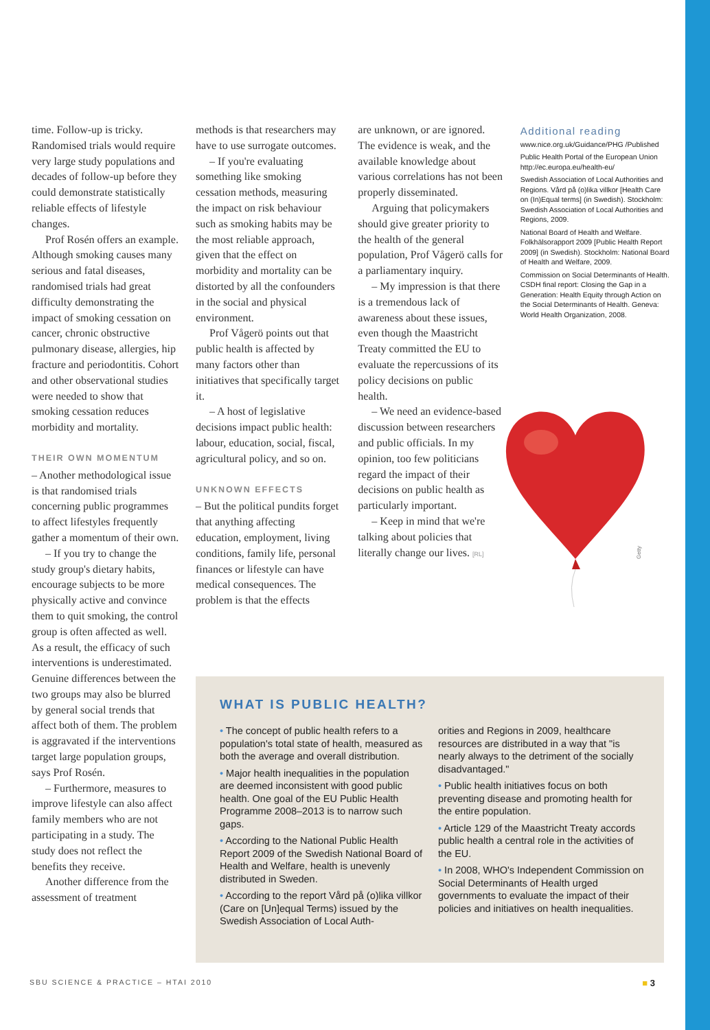time. Follow-up is tricky. Randomised trials would require very large study populations and decades of follow-up before they could demonstrate statistically reliable effects of lifestyle changes.
Prof Rosén offers an example. Although smoking causes many serious and fatal diseases, randomised trials had great difficulty demonstrating the impact of smoking cessation on cancer, chronic obstructive pulmonary disease, allergies, hip fracture and periodontitis. Cohort and other observational studies were needed to show that smoking cessation reduces morbidity and mortality.
THEIR OWN MOMENTUM
– Another methodological issue is that randomised trials concerning public programmes to affect lifestyles frequently gather a momentum of their own.
– If you try to change the study group's dietary habits, encourage subjects to be more physically active and convince them to quit smoking, the control group is often affected as well. As a result, the efficacy of such interventions is underestimated. Genuine differences between the two groups may also be blurred by general social trends that affect both of them. The problem is aggravated if the interventions target large population groups, says Prof Rosén.
– Furthermore, measures to improve lifestyle can also affect family members who are not participating in a study. The study does not reflect the benefits they receive.
Another difference from the assessment of treatment
methods is that researchers may have to use surrogate outcomes.
– If you're evaluating something like smoking cessation methods, measuring the impact on risk behaviour such as smoking habits may be the most reliable approach, given that the effect on morbidity and mortality can be distorted by all the confounders in the social and physical environment.
Prof Vågerö points out that public health is affected by many factors other than initiatives that specifically target it.
– A host of legislative decisions impact public health: labour, education, social, fiscal, agricultural policy, and so on.
UNKNOWN EFFECTS
– But the political pundits forget that anything affecting education, employment, living conditions, family life, personal finances or lifestyle can have medical consequences. The problem is that the effects
are unknown, or are ignored. The evidence is weak, and the available knowledge about various correlations has not been properly disseminated.
Arguing that policymakers should give greater priority to the health of the general population, Prof Vågerö calls for a parliamentary inquiry.
– My impression is that there is a tremendous lack of awareness about these issues, even though the Maastricht Treaty committed the EU to evaluate the repercussions of its policy decisions on public health.
– We need an evidence-based discussion between researchers and public officials. In my opinion, too few politicians regard the impact of their decisions on public health as particularly important.
– Keep in mind that we're talking about policies that literally change our lives. [RL]
Additional reading
www.nice.org.uk/Guidance/PHG /Published
Public Health Portal of the European Union http://ec.europa.eu/health-eu/
Swedish Association of Local Authorities and Regions. Vård på (o)lika villkor [Health Care on (In)Equal terms] (in Swedish). Stockholm: Swedish Association of Local Authorities and Regions, 2009.
National Board of Health and Welfare. Folkhälsorapport 2009 [Public Health Report 2009] (in Swedish). Stockholm: National Board of Health and Welfare, 2009.
Commission on Social Determinants of Health. CSDH final report: Closing the Gap in a Generation: Health Equity through Action on the Social Determinants of Health. Geneva: World Health Organization, 2008.
Getty
WHAT IS PUBLIC HEALTH?
• The concept of public health refers to a population's total state of health, measured as both the average and overall distribution.
• Major health inequalities in the population are deemed inconsistent with good public health. One goal of the EU Public Health Programme 2008–2013 is to narrow such gaps.
• According to the National Public Health Report 2009 of the Swedish National Board of Health and Welfare, health is unevenly distributed in Sweden.
• According to the report Vård på (o)lika villkor (Care on [Un]equal Terms) issued by the Swedish Association of Local Auth-
orities and Regions in 2009, healthcare resources are distributed in a way that "is nearly always to the detriment of the socially disadvantaged."
• Public health initiatives focus on both preventing disease and promoting health for the entire population.
• Article 129 of the Maastricht Treaty accords public health a central role in the activities of the EU.
• In 2008, WHO's Independent Commission on Social Determinants of Health urged governments to evaluate the impact of their policies and initiatives on health inequalities.
SBU SCIENCE & PRACTICE – HTAI 2010 ■ 3